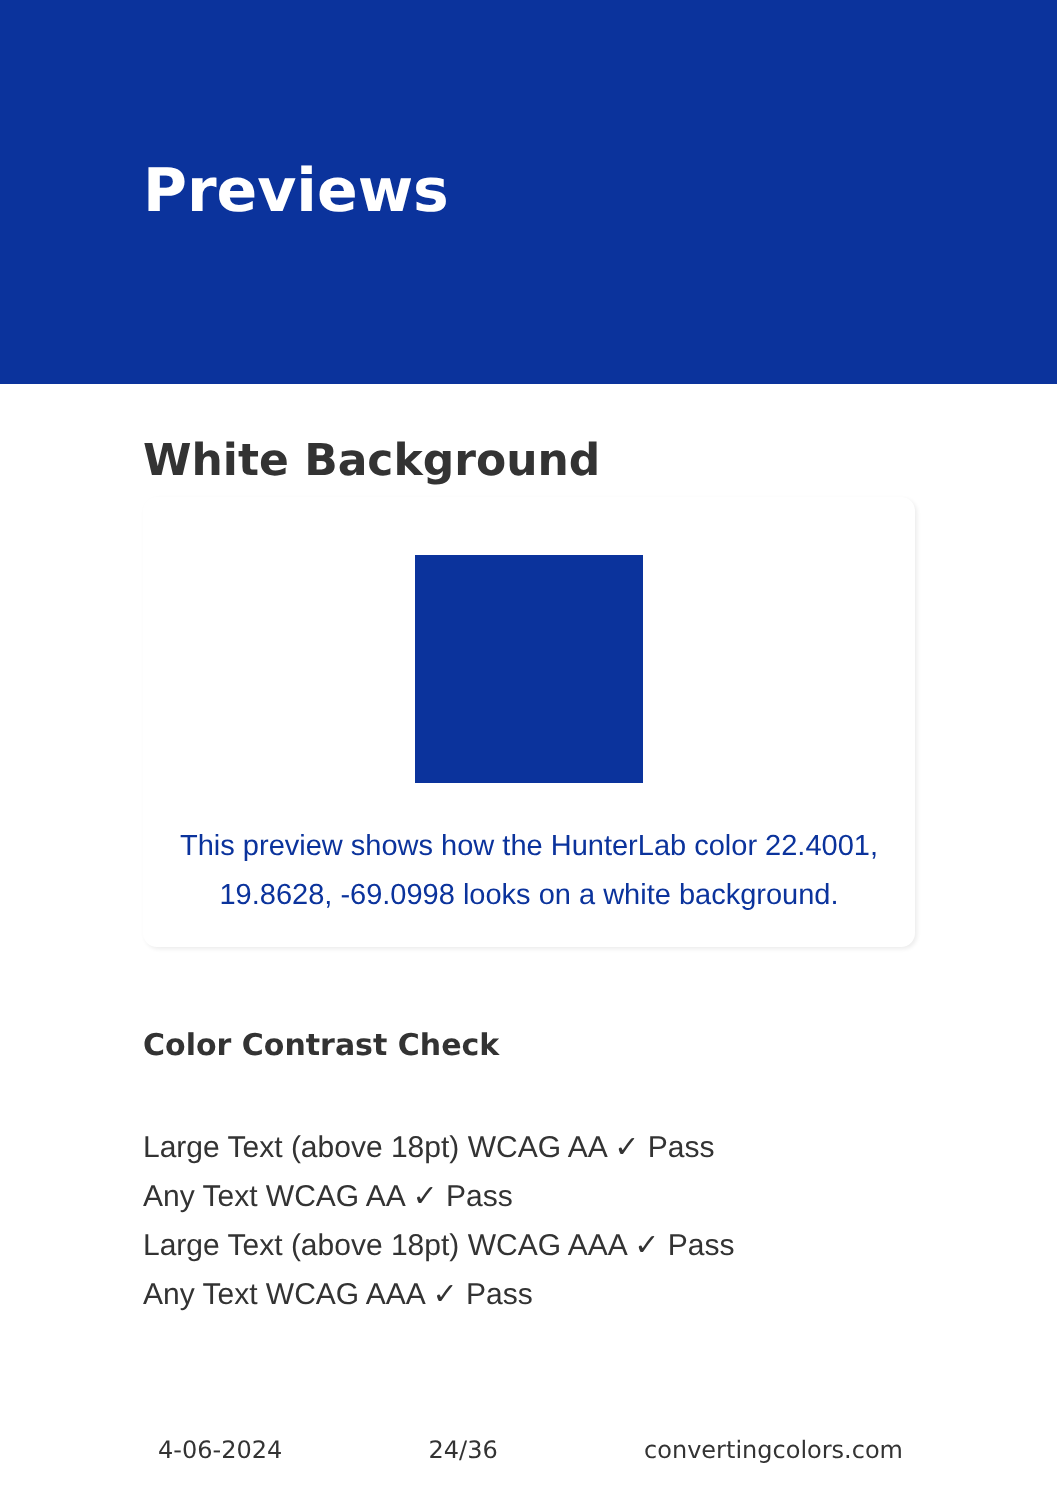Previews
White Background
This preview shows how the HunterLab color 22.4001,
19.8628, -69.0998 looks on a white background.
Color Contrast Check
Large Text (above 18pt) WCAG AA ✓ Pass
Any Text WCAG AA ✓ Pass
Large Text (above 18pt) WCAG AAA ✓ Pass
Any Text WCAG AAA ✓ Pass
4-06-2024 24/36 convertingcolors.com